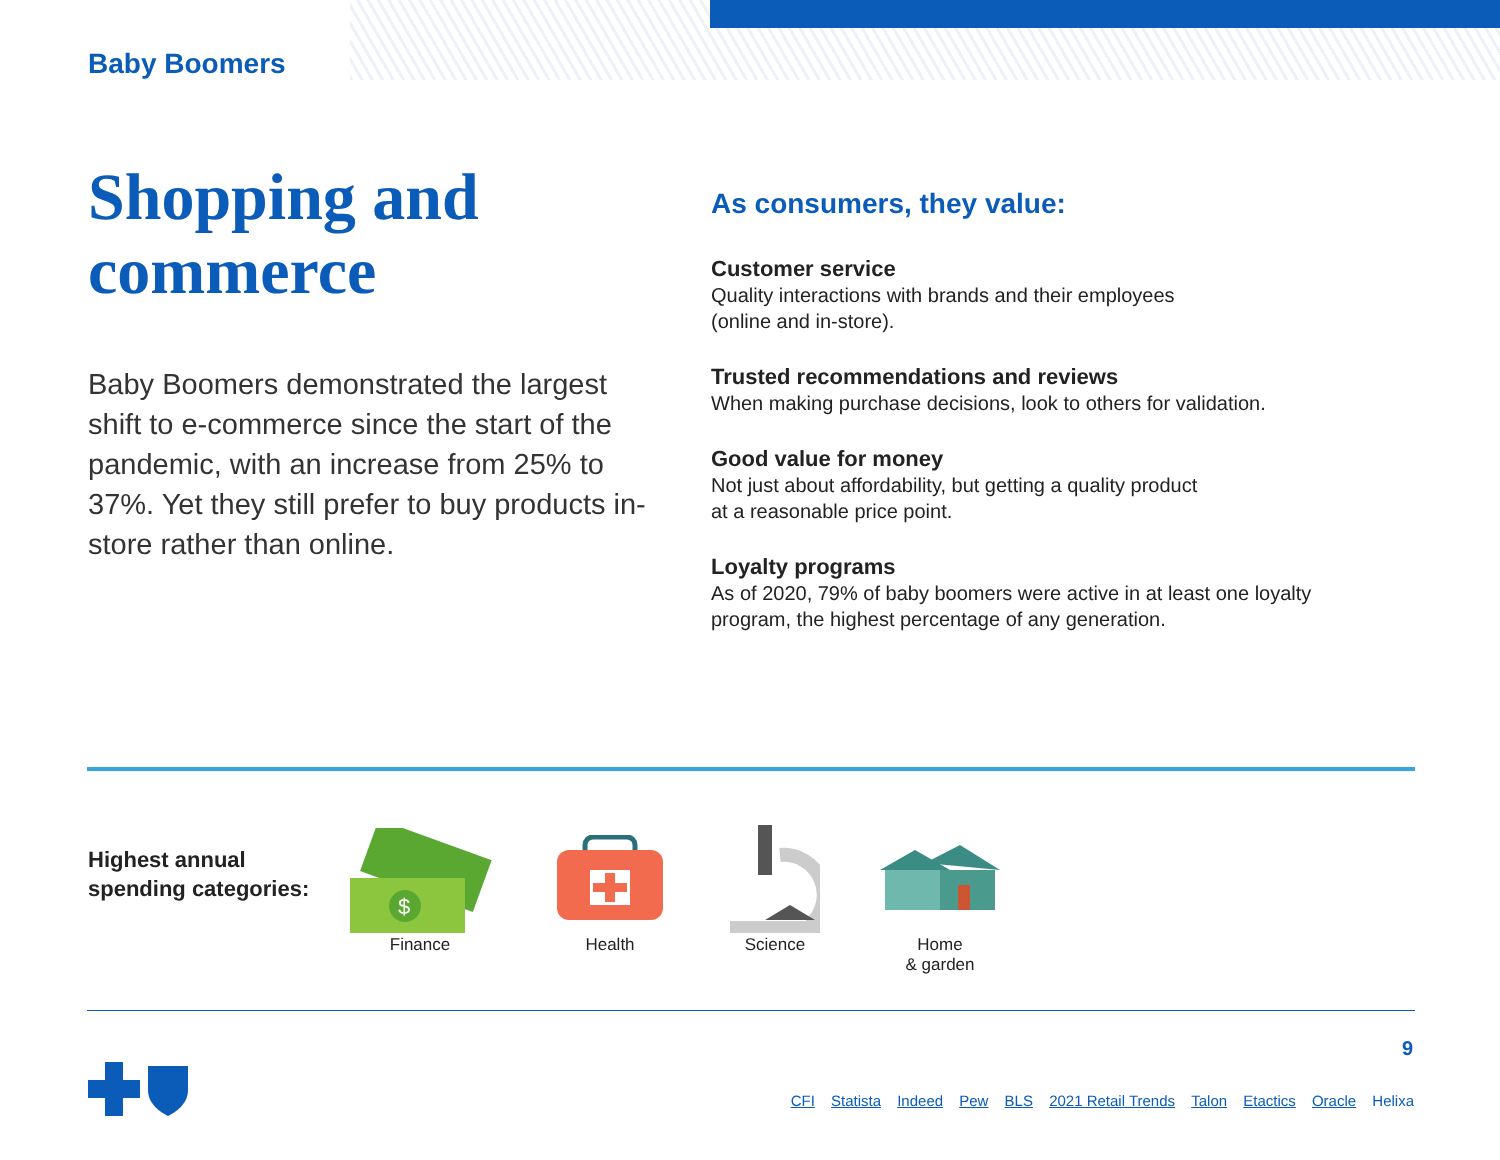Baby Boomers
Shopping and
commerce
Baby Boomers demonstrated the largest shift to e-commerce since the start of the pandemic, with an increase from 25% to 37%. Yet they still prefer to buy products in-store rather than online.
As consumers, they value:
Customer service
Quality interactions with brands and their employees
(online and in-store).
Trusted recommendations and reviews
When making purchase decisions, look to others for validation.
Good value for money
Not just about affordability, but getting a quality product
at a reasonable price point.
Loyalty programs
As of 2020, 79% of baby boomers were active in at least one loyalty program, the highest percentage of any generation.
Highest annual
spending categories:
$
Finance
Health Science Home
& garden
9
CFI Statista Indeed Pew BLS 2021 Retail Trends Talon Etactics Oracle Helixa